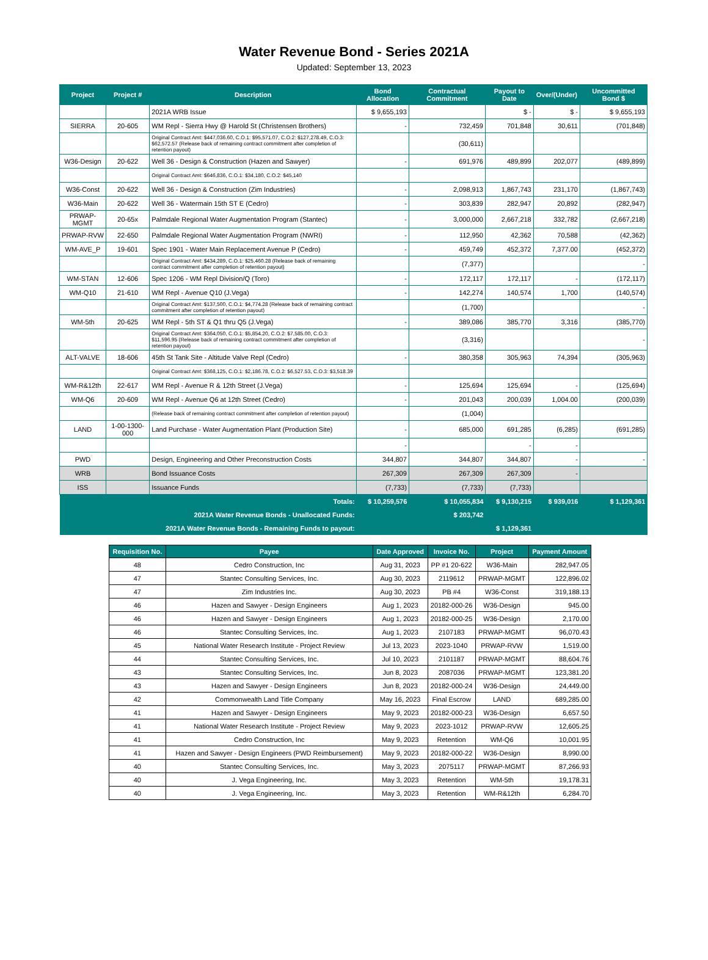Water Revenue Bond - Series 2021A
Updated: September 13, 2023
| Project | Project # | Description | Bond Allocation | Contractual Commitment | Payout to Date | Over/(Under) | Uncommitted Bond $ |
| --- | --- | --- | --- | --- | --- | --- | --- |
| | | 2021A WRB Issue | $ 9,655,193 | | $ - | $ - | $ 9,655,193 |
| SIERRA | 20-605 | WM Repl - Sierra Hwy @ Harold St (Christensen Brothers) | - | 732,459 | 701,848 | 30,611 | (701,848) |
| | | Original Contract Amt: $447,036.60, C.O.1: $95,571.07, C.O.2: $127,278.49, C.O.3: $62,572.57 (Release back of remaining contract commitment after completion of retention payout) | | (30,611) | | | |
| W36-Design | 20-622 | Well 36 - Design & Construction (Hazen and Sawyer) | - | 691,976 | 489,899 | 202,077 | (489,899) |
| | | Original Contract Amt: $646,836, C.O.1: $34,180, C.O.2: $45,140 | | | | | |
| W36-Const | 20-622 | Well 36 - Design & Construction (Zim Industries) | - | 2,098,913 | 1,867,743 | 231,170 | (1,867,743) |
| W36-Main | 20-622 | Well 36 - Watermain 15th ST E (Cedro) | - | 303,839 | 282,947 | 20,892 | (282,947) |
| PRWAP-MGMT | 20-65x | Palmdale Regional Water Augmentation Program (Stantec) | - | 3,000,000 | 2,667,218 | 332,782 | (2,667,218) |
| PRWAP-RVW | 22-650 | Palmdale Regional Water Augmentation Program (NWRI) | - | 112,950 | 42,362 | 70,588 | (42,362) |
| WM-AVE_P | 19-601 | Spec 1901 - Water Main Replacement Avenue P (Cedro) | - | 459,749 | 452,372 | 7,377.00 | (452,372) |
| | | Original Contract Amt: $434,289, C.O.1: $25,460.28 (Release back of remaining contract commitment after completion of retention payout) | | (7,377) | | | - |
| WM-STAN | 12-606 | Spec 1206 - WM Repl Division/Q (Toro) | - | 172,117 | 172,117 | - | (172,117) |
| WM-Q10 | 21-610 | WM Repl - Avenue Q10 (J.Vega) | - | 142,274 | 140,574 | 1,700 | (140,574) |
| | | Original Contract Amt: $137,500, C.O.1: $4,774.28 (Release back of remaining contract commitment after completion of retention payout) | | (1,700) | | | - |
| WM-5th | 20-625 | WM Repl - 5th ST & Q1 thru Q5 (J.Vega) | - | 389,086 | 385,770 | 3,316 | (385,770) |
| | | Original Contract Amt: $364,050, C.O.1: $5,854.20, C.O.2: $7,585.00, C.O.3: $11,596.95 (Release back of remaining contract commitment after completion of retention payout) | | (3,316) | | | - |
| ALT-VALVE | 18-606 | 45th St Tank Site - Altitude Valve Repl (Cedro) | - | 380,358 | 305,963 | 74,394 | (305,963) |
| | | Original Contract Amt: $368,125, C.O.1: $2,186.78, C.O.2: $6,527.53, C.O.3: $3,518.39 | | | | | |
| WM-R&12th | 22-617 | WM Repl - Avenue R & 12th Street (J.Vega) | - | 125,694 | 125,694 | - | (125,694) |
| WM-Q6 | 20-609 | WM Repl - Avenue Q6 at 12th Street (Cedro) | - | 201,043 | 200,039 | 1,004.00 | (200,039) |
| | | (Release back of remaining contract commitment after completion of retention payout) | | (1,004) | | | |
| LAND | 1-00-1300-000 | Land Purchase - Water Augmentation Plant (Production Site) | - | 685,000 | 691,285 | (6,285) | (691,285) |
| | | | - | | - | - | |
| PWD | | Design, Engineering and Other Preconstruction Costs | 344,807 | 344,807 | 344,807 | - | - |
| WRB | | Bond Issuance Costs | 267,309 | 267,309 | 267,309 | - | |
| ISS | | Issuance Funds | (7,733) | (7,733) | (7,733) | | |
| Totals: | | | $ 10,259,576 | $ 10,055,834 | $ 9,130,215 | $ 939,016 | $ 1,129,361 |
| 2021A Water Revenue Bonds - Unallocated Funds: | | | | $ 203,742 | | | |
| 2021A Water Revenue Bonds - Remaining Funds to payout: | | | | | $ 1,129,361 | | |
| Requisition No. | Payee | Date Approved | Invoice No. | Project | Payment Amount |
| --- | --- | --- | --- | --- | --- |
| 48 | Cedro Construction, Inc | Aug 31, 2023 | PP #1 20-622 | W36-Main | 282,947.05 |
| 47 | Stantec Consulting Services, Inc. | Aug 30, 2023 | 2119612 | PRWAP-MGMT | 122,896.02 |
| 47 | Zim Industries Inc. | Aug 30, 2023 | PB #4 | W36-Const | 319,188.13 |
| 46 | Hazen and Sawyer - Design Engineers | Aug 1, 2023 | 20182-000-26 | W36-Design | 945.00 |
| 46 | Hazen and Sawyer - Design Engineers | Aug 1, 2023 | 20182-000-25 | W36-Design | 2,170.00 |
| 46 | Stantec Consulting Services, Inc. | Aug 1, 2023 | 2107183 | PRWAP-MGMT | 96,070.43 |
| 45 | National Water Research Institute - Project Review | Jul 13, 2023 | 2023-1040 | PRWAP-RVW | 1,519.00 |
| 44 | Stantec Consulting Services, Inc. | Jul 10, 2023 | 2101187 | PRWAP-MGMT | 88,604.76 |
| 43 | Stantec Consulting Services, Inc. | Jun 8, 2023 | 2087036 | PRWAP-MGMT | 123,381.20 |
| 43 | Hazen and Sawyer - Design Engineers | Jun 8, 2023 | 20182-000-24 | W36-Design | 24,449.00 |
| 42 | Commonwealth Land Title Company | May 16, 2023 | Final Escrow | LAND | 689,285.00 |
| 41 | Hazen and Sawyer - Design Engineers | May 9, 2023 | 20182-000-23 | W36-Design | 6,657.50 |
| 41 | National Water Research Institute - Project Review | May 9, 2023 | 2023-1012 | PRWAP-RVW | 12,605.25 |
| 41 | Cedro Construction, Inc | May 9, 2023 | Retention | WM-Q6 | 10,001.95 |
| 41 | Hazen and Sawyer - Design Engineers (PWD Reimbursement) | May 9, 2023 | 20182-000-22 | W36-Design | 8,990.00 |
| 40 | Stantec Consulting Services, Inc. | May 3, 2023 | 2075117 | PRWAP-MGMT | 87,266.93 |
| 40 | J. Vega Engineering, Inc. | May 3, 2023 | Retention | WM-5th | 19,178.31 |
| 40 | J. Vega Engineering, Inc. | May 3, 2023 | Retention | WM-R&12th | 6,284.70 |